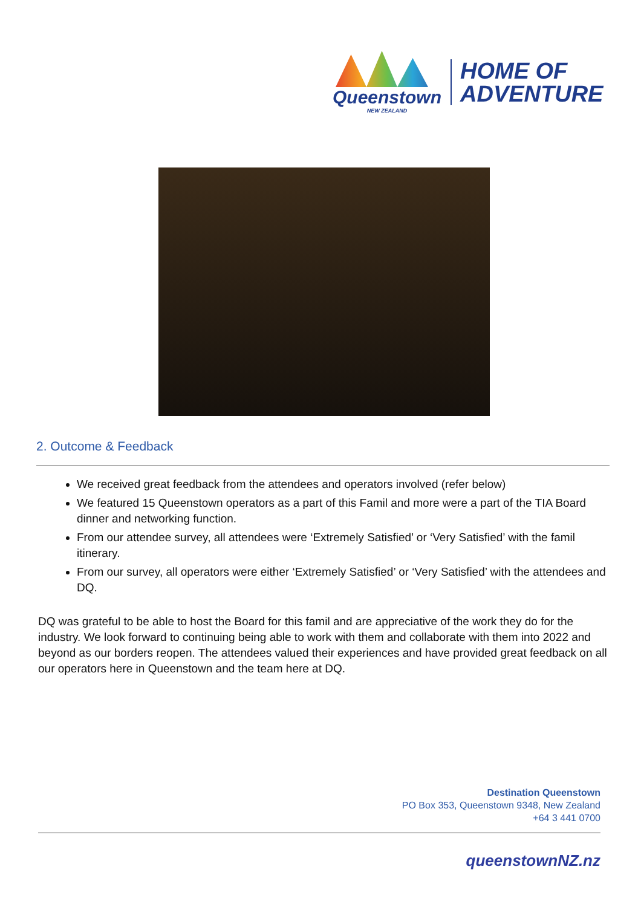Queenstown
NEW ZEALAND
HOME OF
ADVENTURE
2. Outcome & Feedback
We received great feedback from the attendees and operators involved (refer below)
We featured 15 Queenstown operators as a part of this Famil and more were a part of the TIA Board dinner and networking function.
From our attendee survey, all attendees were ‘Extremely Satisfied’ or ‘Very Satisfied’ with the famil itinerary.
From our survey, all operators were either ‘Extremely Satisfied’ or ‘Very Satisfied’ with the attendees and DQ.
DQ was grateful to be able to host the Board for this famil and are appreciative of the work they do for the industry. We look forward to continuing being able to work with them and collaborate with them into 2022 and beyond as our borders reopen. The attendees valued their experiences and have provided great feedback on all our operators here in Queenstown and the team here at DQ.
Destination Queenstown
PO Box 353, Queenstown 9348, New Zealand
+64 3 441 0700
queenstownNZ.nz